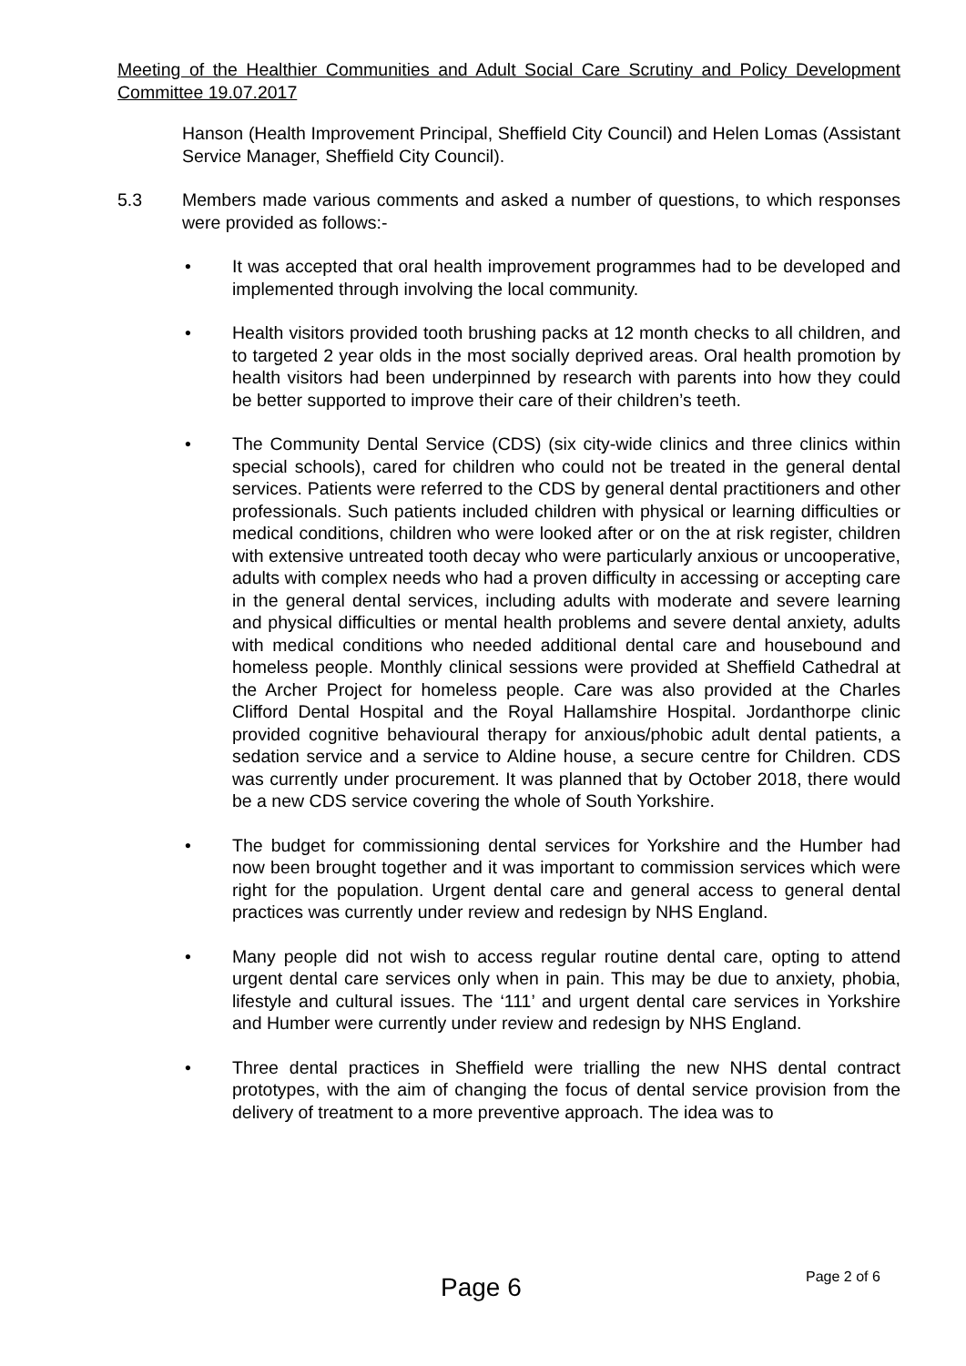Meeting of the Healthier Communities and Adult Social Care Scrutiny and Policy Development Committee 19.07.2017
Hanson (Health Improvement Principal, Sheffield City Council) and Helen Lomas (Assistant Service Manager, Sheffield City Council).
5.3 Members made various comments and asked a number of questions, to which responses were provided as follows:-
• It was accepted that oral health improvement programmes had to be developed and implemented through involving the local community.
• Health visitors provided tooth brushing packs at 12 month checks to all children, and to targeted 2 year olds in the most socially deprived areas. Oral health promotion by health visitors had been underpinned by research with parents into how they could be better supported to improve their care of their children’s teeth.
• The Community Dental Service (CDS) (six city-wide clinics and three clinics within special schools), cared for children who could not be treated in the general dental services. Patients were referred to the CDS by general dental practitioners and other professionals. Such patients included children with physical or learning difficulties or medical conditions, children who were looked after or on the at risk register, children with extensive untreated tooth decay who were particularly anxious or uncooperative, adults with complex needs who had a proven difficulty in accessing or accepting care in the general dental services, including adults with moderate and severe learning and physical difficulties or mental health problems and severe dental anxiety, adults with medical conditions who needed additional dental care and housebound and homeless people. Monthly clinical sessions were provided at Sheffield Cathedral at the Archer Project for homeless people. Care was also provided at the Charles Clifford Dental Hospital and the Royal Hallamshire Hospital. Jordanthorpe clinic provided cognitive behavioural therapy for anxious/phobic adult dental patients, a sedation service and a service to Aldine house, a secure centre for Children. CDS was currently under procurement. It was planned that by October 2018, there would be a new CDS service covering the whole of South Yorkshire.
• The budget for commissioning dental services for Yorkshire and the Humber had now been brought together and it was important to commission services which were right for the population. Urgent dental care and general access to general dental practices was currently under review and redesign by NHS England.
• Many people did not wish to access regular routine dental care, opting to attend urgent dental care services only when in pain. This may be due to anxiety, phobia, lifestyle and cultural issues. The ‘111’ and urgent dental care services in Yorkshire and Humber were currently under review and redesign by NHS England.
• Three dental practices in Sheffield were trialling the new NHS dental contract prototypes, with the aim of changing the focus of dental service provision from the delivery of treatment to a more preventive approach. The idea was to
Page 2 of 6
Page 6